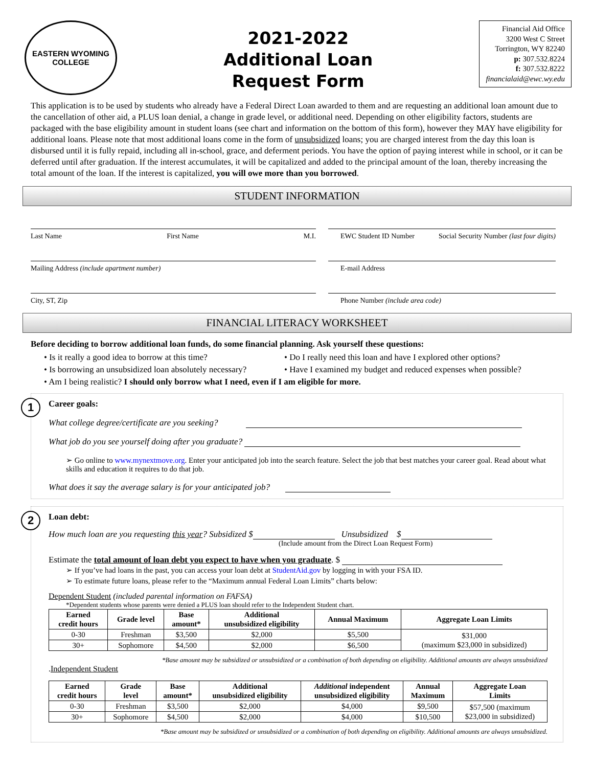EASTERN WYOMING
COLLEGE
2021-2022
Additional Loan
Request Form
Financial Aid Office
3200 West C Street
Torrington, WY 82240
p: 307.532.8224
f: 307.532.8222
financialaid@ewc.wy.edu
This application is to be used by students who already have a Federal Direct Loan awarded to them and are requesting an additional loan amount due to the cancellation of other aid, a PLUS loan denial, a change in grade level, or additional need. Depending on other eligibility factors, students are packaged with the base eligibility amount in student loans (see chart and information on the bottom of this form), however they MAY have eligibility for additional loans. Please note that most additional loans come in the form of unsubsidized loans; you are charged interest from the day this loan is disbursed until it is fully repaid, including all in-school, grace, and deferment periods. You have the option of paying interest while in school, or it can be deferred until after graduation. If the interest accumulates, it will be capitalized and added to the principal amount of the loan, thereby increasing the total amount of the loan. If the interest is capitalized, you will owe more than you borrowed.
STUDENT INFORMATION
Last Name First Name M.I. EWC Student ID Number Social Security Number (last four digits)
Mailing Address (include apartment number) E-mail Address
City, ST, Zip Phone Number (include area code)
FINANCIAL LITERACY WORKSHEET
Before deciding to borrow additional loan funds, do some financial planning. Ask yourself these questions:
• Is it really a good idea to borrow at this time?
• Is borrowing an unsubsidized loan absolutely necessary?
• Do I really need this loan and have I explored other options?
• Have I examined my budget and reduced expenses when possible?
• Am I being realistic? I should only borrow what I need, even if I am eligible for more.
1
Career goals:
What college degree/certificate are you seeking?
What job do you see yourself doing after you graduate?
➢ Go online to www.mynextmove.org. Enter your anticipated job into the search feature. Select the job that best matches your career goal. Read about what skills and education it requires to do that job.
What does it say the average salary is for your anticipated job?
2
Loan debt:
How much loan are you requesting this year? Subsidized $ Unsubsidized $
(Include amount from the Direct Loan Request Form)
Estimate the total amount of loan debt you expect to have when you graduate. $
➢ If you’ve had loans in the past, you can access your loan debt at StudentAid.gov by logging in with your FSA ID.
➢ To estimate future loans, please refer to the “Maximum annual Federal Loan Limits” charts below:
Dependent Student (included parental information on FAFSA)
*Dependent students whose parents were denied a PLUS loan should refer to the Independent Student chart.
| Earned credit hours | Grade level | Base amount* | Additional unsubsidized eligibility | Annual Maximum | Aggregate Loan Limits |
| --- | --- | --- | --- | --- | --- |
| 0-30 | Freshman | $3,500 | $2,000 | $5,500 | $31,000 (maximum $23,000 in subsidized) |
| 30+ | Sophomore | $4,500 | $2,000 | $6,500 | |
*Base amount may be subsidized or unsubsidized or a combination of both depending on eligibility. Additional amounts are always unsubsidized
.Independent Student
| Earned credit hours | Grade level | Base amount* | Additional unsubsidized eligibility | Additional independent unsubsidized eligibility | Annual Maximum | Aggregate Loan Limits |
| --- | --- | --- | --- | --- | --- | --- |
| 0-30 | Freshman | $3,500 | $2,000 | $4,000 | $9,500 | $57,500 (maximum $23,000 in subsidized) |
| 30+ | Sophomore | $4,500 | $2,000 | $4,000 | $10,500 | |
*Base amount may be subsidized or unsubsidized or a combination of both depending on eligibility. Additional amounts are always unsubsidized.